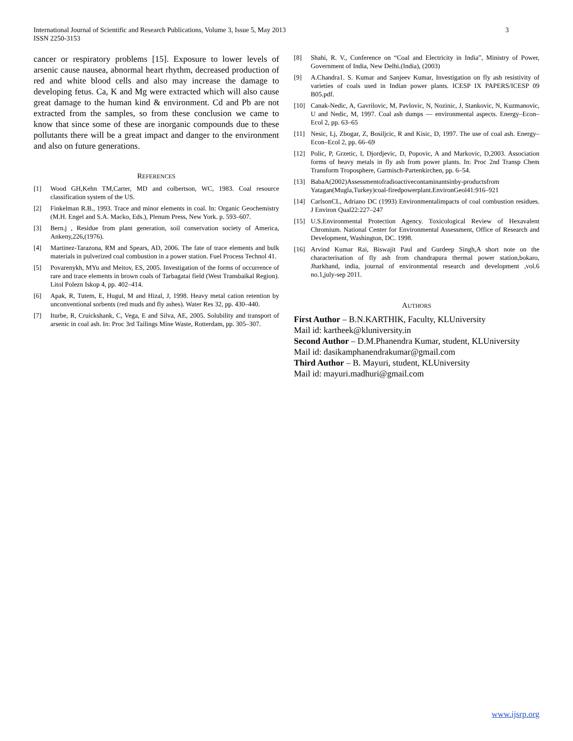3 International Journal of Scientific and Research Publications, Volume 3, Issue 5, May 2013
ISSN 2250-3153
cancer or respiratory problems [15]. Exposure to lower levels of arsenic cause nausea, abnormal heart rhythm, decreased production of red and white blood cells and also may increase the damage to developing fetus. Ca, K and Mg were extracted which will also cause great damage to the human kind & environment. Cd and Pb are not extracted from the samples, so from these conclusion we came to know that since some of these are inorganic compounds due to these pollutants there will be a great impact and danger to the environment and also on future generations.
REFERENCES
[1] Wood GH,Kehn TM,Carter, MD and colbertson, WC, 1983. Coal resource classification system of the US.
[2] Finkelman R.B., 1993. Trace and minor elements in coal. In: Organic Geochemistry (M.H. Engel and S.A. Macko, Eds.), Plenum Press, New York. p. 593–607.
[3] Bern.j , Residue from plant generation, soil conservation society of America, Ankeny,226,(1976).
[4] Martinez-Tarazona, RM and Spears, AD, 2006. The fate of trace elements and bulk materials in pulverized coal combustion in a power station. Fuel Process Technol 41.
[5] Povarenykh, MYu and Meitov, ES, 2005. Investigation of the forms of occurrence of rare and trace elements in brown coals of Tarbagatai field (West Transbaikal Region). Litol Polezn Iskop 4, pp. 402–414.
[6] Apak, R, Tutem, E, Hugul, M and Hizal, J, 1998. Heavy metal cation retention by unconventional sorbents (red muds and fly ashes). Water Res 32, pp. 430–440.
[7] Iturbe, R, Cruickshank, C, Vega, E and Silva, AE, 2005. Solubility and transport of arsenic in coal ash. In: Proc 3rd Tailings Mine Waste, Rotterdam, pp. 305–307.
[8] Shahi, R. V., Conference on “Coal and Electricity in India”, Ministry of Power, Government of India, New Delhi.(India), (2003)
[9] A.Chandra1. S. Kumar and Sanjeev Kumar, Investigation on fly ash resistivity of varieties of coals used in Indian power plants. ICESP IX PAPERS/ICESP 09 B05.pdf.
[10] Canak-Nedic, A, Gavrilovic, M, Pavlovic, N, Nozinic, J, Stankovic, N, Kuzmanovic, U and Nedic, M, 1997. Coal ash dumps — environmental aspects. Energy–Econ–Ecol 2, pp. 63–65
[11] Nesic, Lj, Zbogar, Z, Bosiljcic, R and Kisic, D, 1997. The use of coal ash. Energy–Econ–Ecol 2, pp. 66–69
[12] Polic, P, Grzetic, I, Djordjevic, D, Popovic, A and Markovic, D,2003. Association forms of heavy metals in fly ash from power plants. In: Proc 2nd Transp Chem Transform Troposphere, Garmisch-Partenkirchen, pp. 6–54.
[13] BabaA(2002)Assessmentofradioactivecontaminantsinby-productsfrom Yatagan(Mugla,Turkey)coal-firedpowerplant.EnvironGeol41:916–921
[14] CarlsonCL, Adriano DC (1993) Environmentalimpacts of coal combustion residues. J Environ Qual22:227–247
[15] U.S.Environmental Protection Agency. Toxicological Review of Hexavalent Chromium. National Center for Environmental Assessment, Office of Research and Development, Washington, DC. 1998.
[16] Arvind Kumar Rai, Biswajit Paul and Gurdeep Singh,A short note on the characterisation of fly ash from chandrapura thermal power station,bokaro, Jharkhand, india, journal of environmental research and development ,vol.6 no.1,july-sep 2011.
AUTHORS
First Author – B.N.KARTHIK, Faculty, KLUniversity
Mail id: kartheek@kluniversity.in
Second Author – D.M.Phanendra Kumar, student, KLUniversity
Mail id: dasikamphanendrakumar@gmail.com
Third Author – B. Mayuri, student, KLUniversity
Mail id: mayuri.madhuri@gmail.com
www.ijsrp.org